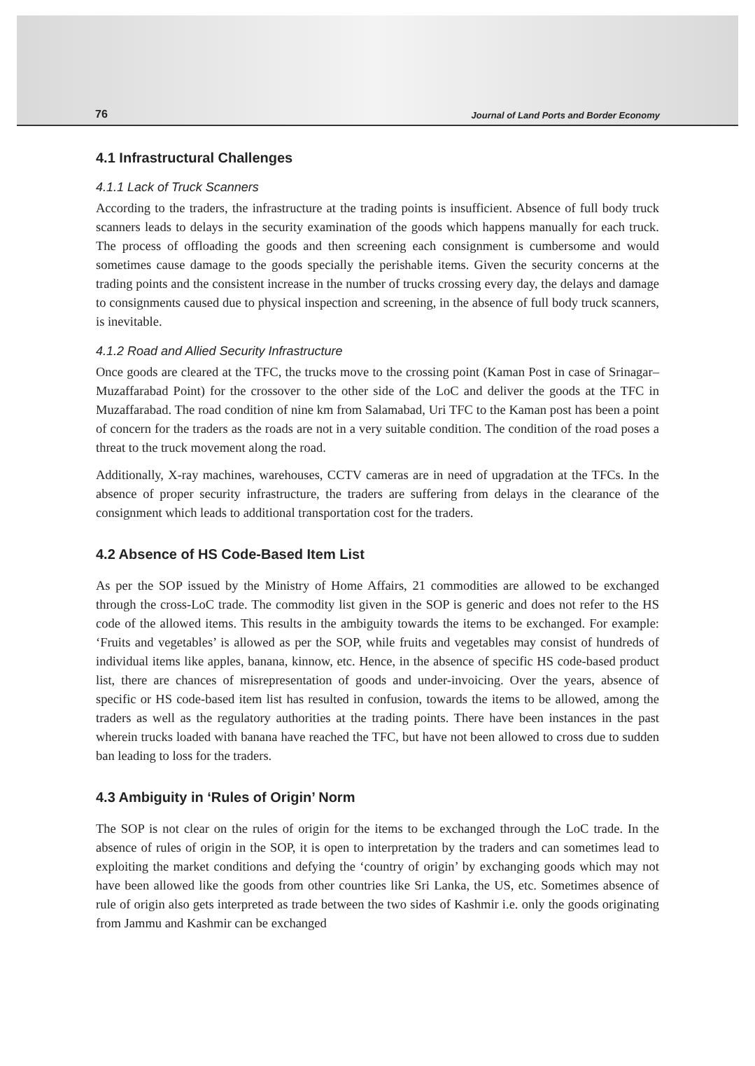76 Journal of Land Ports and Border Economy
4.1 Infrastructural Challenges
4.1.1 Lack of Truck Scanners
According to the traders, the infrastructure at the trading points is insufficient. Absence of full body truck scanners leads to delays in the security examination of the goods which happens manually for each truck. The process of offloading the goods and then screening each consignment is cumbersome and would sometimes cause damage to the goods specially the perishable items. Given the security concerns at the trading points and the consistent increase in the number of trucks crossing every day, the delays and damage to consignments caused due to physical inspection and screening, in the absence of full body truck scanners, is inevitable.
4.1.2 Road and Allied Security Infrastructure
Once goods are cleared at the TFC, the trucks move to the crossing point (Kaman Post in case of Srinagar–Muzaffarabad Point) for the crossover to the other side of the LoC and deliver the goods at the TFC in Muzaffarabad. The road condition of nine km from Salamabad, Uri TFC to the Kaman post has been a point of concern for the traders as the roads are not in a very suitable condition. The condition of the road poses a threat to the truck movement along the road.
Additionally, X-ray machines, warehouses, CCTV cameras are in need of upgradation at the TFCs. In the absence of proper security infrastructure, the traders are suffering from delays in the clearance of the consignment which leads to additional transportation cost for the traders.
4.2 Absence of HS Code-Based Item List
As per the SOP issued by the Ministry of Home Affairs, 21 commodities are allowed to be exchanged through the cross-LoC trade. The commodity list given in the SOP is generic and does not refer to the HS code of the allowed items. This results in the ambiguity towards the items to be exchanged. For example: ‘Fruits and vegetables’ is allowed as per the SOP, while fruits and vegetables may consist of hundreds of individual items like apples, banana, kinnow, etc. Hence, in the absence of specific HS code-based product list, there are chances of misrepresentation of goods and under-invoicing. Over the years, absence of specific or HS code-based item list has resulted in confusion, towards the items to be allowed, among the traders as well as the regulatory authorities at the trading points. There have been instances in the past wherein trucks loaded with banana have reached the TFC, but have not been allowed to cross due to sudden ban leading to loss for the traders.
4.3 Ambiguity in ‘Rules of Origin’ Norm
The SOP is not clear on the rules of origin for the items to be exchanged through the LoC trade. In the absence of rules of origin in the SOP, it is open to interpretation by the traders and can sometimes lead to exploiting the market conditions and defying the ‘country of origin’ by exchanging goods which may not have been allowed like the goods from other countries like Sri Lanka, the US, etc. Sometimes absence of rule of origin also gets interpreted as trade between the two sides of Kashmir i.e. only the goods originating from Jammu and Kashmir can be exchanged